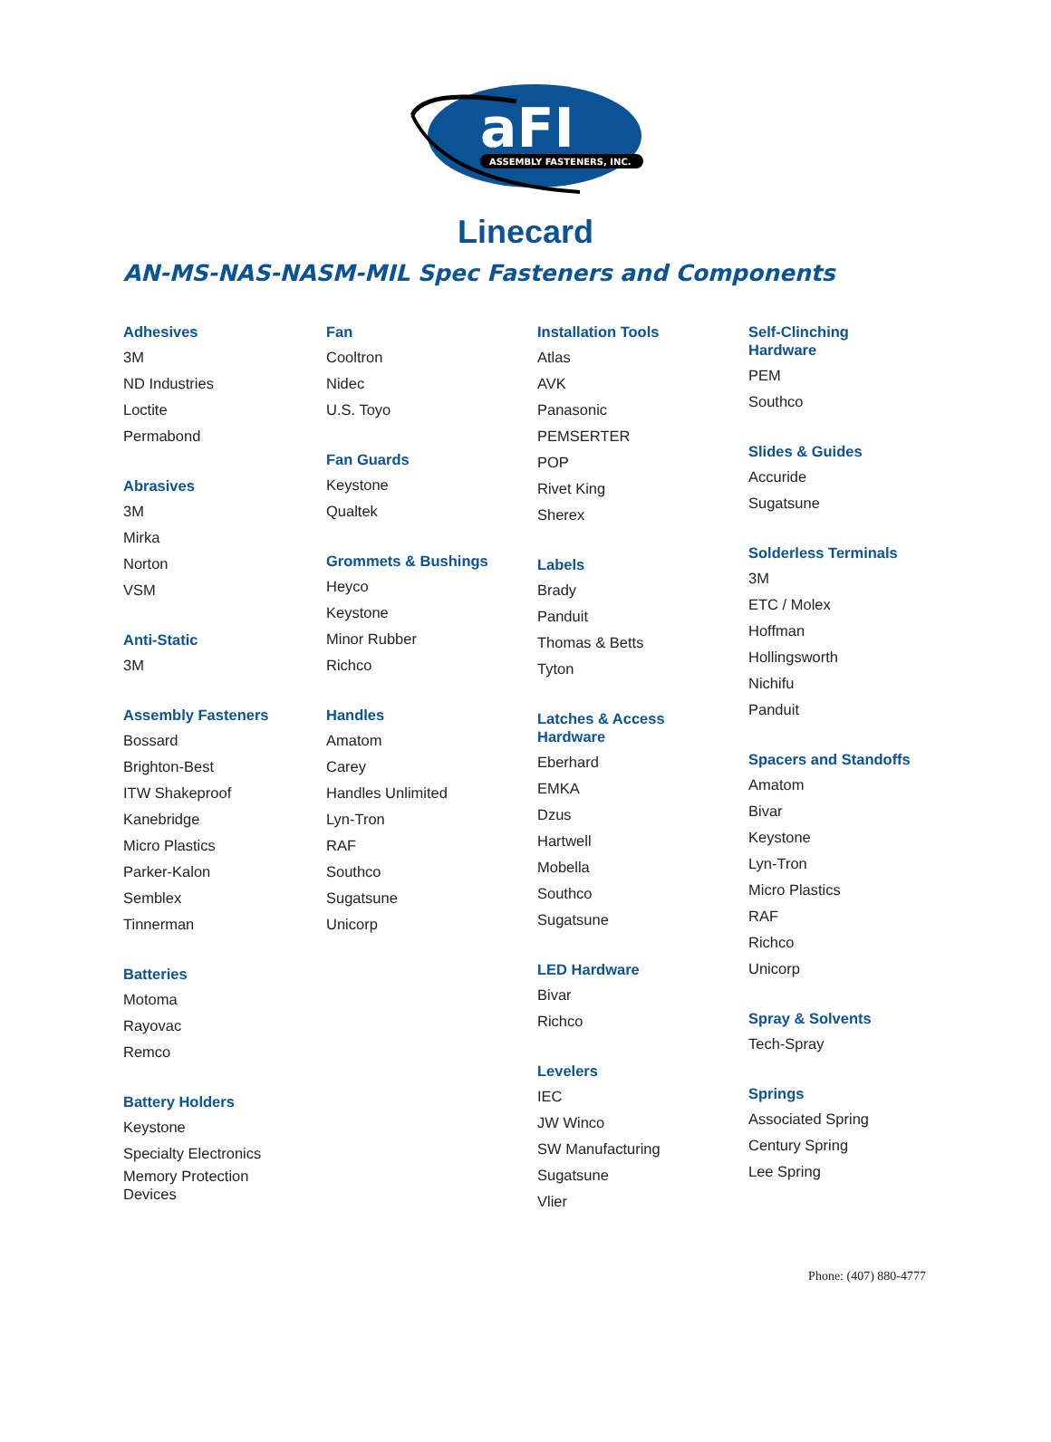aFI
ASSEMBLY FASTENERS, INC.
Linecard
AN-MS-NAS-NASM-MIL Spec Fasteners and Components
Adhesives
3M
ND Industries
Loctite
Permabond
Abrasives
3M
Mirka
Norton
VSM
Anti-Static
3M
Assembly Fasteners
Bossard
Brighton-Best
ITW Shakeproof
Kanebridge
Micro Plastics
Parker-Kalon
Semblex
Tinnerman
Batteries
Motoma
Rayovac
Remco
Battery Holders
Keystone
Specialty Electronics
Memory Protection
Devices
Fan
Cooltron
Nidec
U.S. Toyo
Fan Guards
Keystone
Qualtek
Grommets & Bushings
Heyco
Keystone
Minor Rubber
Richco
Handles
Amatom
Carey
Handles Unlimited
Lyn-Tron
RAF
Southco
Sugatsune
Unicorp
Installation Tools
Atlas
AVK
Panasonic
PEMSERTER
POP
Rivet King
Sherex
Labels
Brady
Panduit
Thomas & Betts
Tyton
Latches & Access
Hardware
Eberhard
EMKA
Dzus
Hartwell
Mobella
Southco
Sugatsune
LED Hardware
Bivar
Richco
Levelers
IEC
JW Winco
SW Manufacturing
Sugatsune
Vlier
Self-Clinching
Hardware
PEM
Southco
Slides & Guides
Accuride
Sugatsune
Solderless Terminals
3M
ETC / Molex
Hoffman
Hollingsworth
Nichifu
Panduit
Spacers and Standoffs
Amatom
Bivar
Keystone
Lyn-Tron
Micro Plastics
RAF
Richco
Unicorp
Spray & Solvents
Tech-Spray
Springs
Associated Spring
Century Spring
Lee Spring
Phone: (407) 880-4777